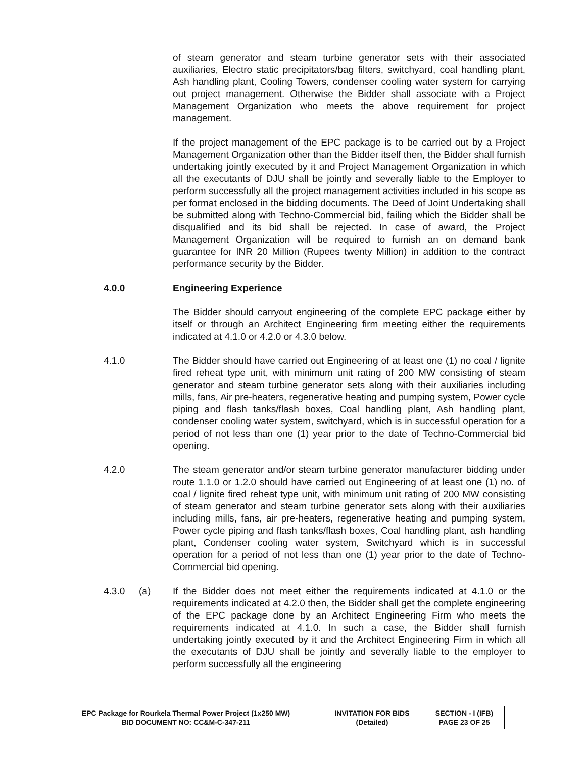of steam generator and steam turbine generator sets with their associated auxiliaries, Electro static precipitators/bag filters, switchyard, coal handling plant, Ash handling plant, Cooling Towers, condenser cooling water system for carrying out project management. Otherwise the Bidder shall associate with a Project Management Organization who meets the above requirement for project management.
If the project management of the EPC package is to be carried out by a Project Management Organization other than the Bidder itself then, the Bidder shall furnish undertaking jointly executed by it and Project Management Organization in which all the executants of DJU shall be jointly and severally liable to the Employer to perform successfully all the project management activities included in his scope as per format enclosed in the bidding documents. The Deed of Joint Undertaking shall be submitted along with Techno-Commercial bid, failing which the Bidder shall be disqualified and its bid shall be rejected. In case of award, the Project Management Organization will be required to furnish an on demand bank guarantee for INR 20 Million (Rupees twenty Million) in addition to the contract performance security by the Bidder.
4.0.0 Engineering Experience
The Bidder should carryout engineering of the complete EPC package either by itself or through an Architect Engineering firm meeting either the requirements indicated at 4.1.0 or 4.2.0 or 4.3.0 below.
4.1.0 The Bidder should have carried out Engineering of at least one (1) no coal / lignite fired reheat type unit, with minimum unit rating of 200 MW consisting of steam generator and steam turbine generator sets along with their auxiliaries including mills, fans, Air pre-heaters, regenerative heating and pumping system, Power cycle piping and flash tanks/flash boxes, Coal handling plant, Ash handling plant, condenser cooling water system, switchyard, which is in successful operation for a period of not less than one (1) year prior to the date of Techno-Commercial bid opening.
4.2.0 The steam generator and/or steam turbine generator manufacturer bidding under route 1.1.0 or 1.2.0 should have carried out Engineering of at least one (1) no. of coal / lignite fired reheat type unit, with minimum unit rating of 200 MW consisting of steam generator and steam turbine generator sets along with their auxiliaries including mills, fans, air pre-heaters, regenerative heating and pumping system, Power cycle piping and flash tanks/flash boxes, Coal handling plant, ash handling plant, Condenser cooling water system, Switchyard which is in successful operation for a period of not less than one (1) year prior to the date of Techno-Commercial bid opening.
4.3.0 (a) If the Bidder does not meet either the requirements indicated at 4.1.0 or the requirements indicated at 4.2.0 then, the Bidder shall get the complete engineering of the EPC package done by an Architect Engineering Firm who meets the requirements indicated at 4.1.0. In such a case, the Bidder shall furnish undertaking jointly executed by it and the Architect Engineering Firm in which all the executants of DJU shall be jointly and severally liable to the employer to perform successfully all the engineering
| EPC Package for Rourkela Thermal Power Project (1x250 MW) BID DOCUMENT NO: CC&M-C-347-211 | INVITATION FOR BIDS (Detailed) | SECTION - I (IFB) PAGE 23 OF 25 |